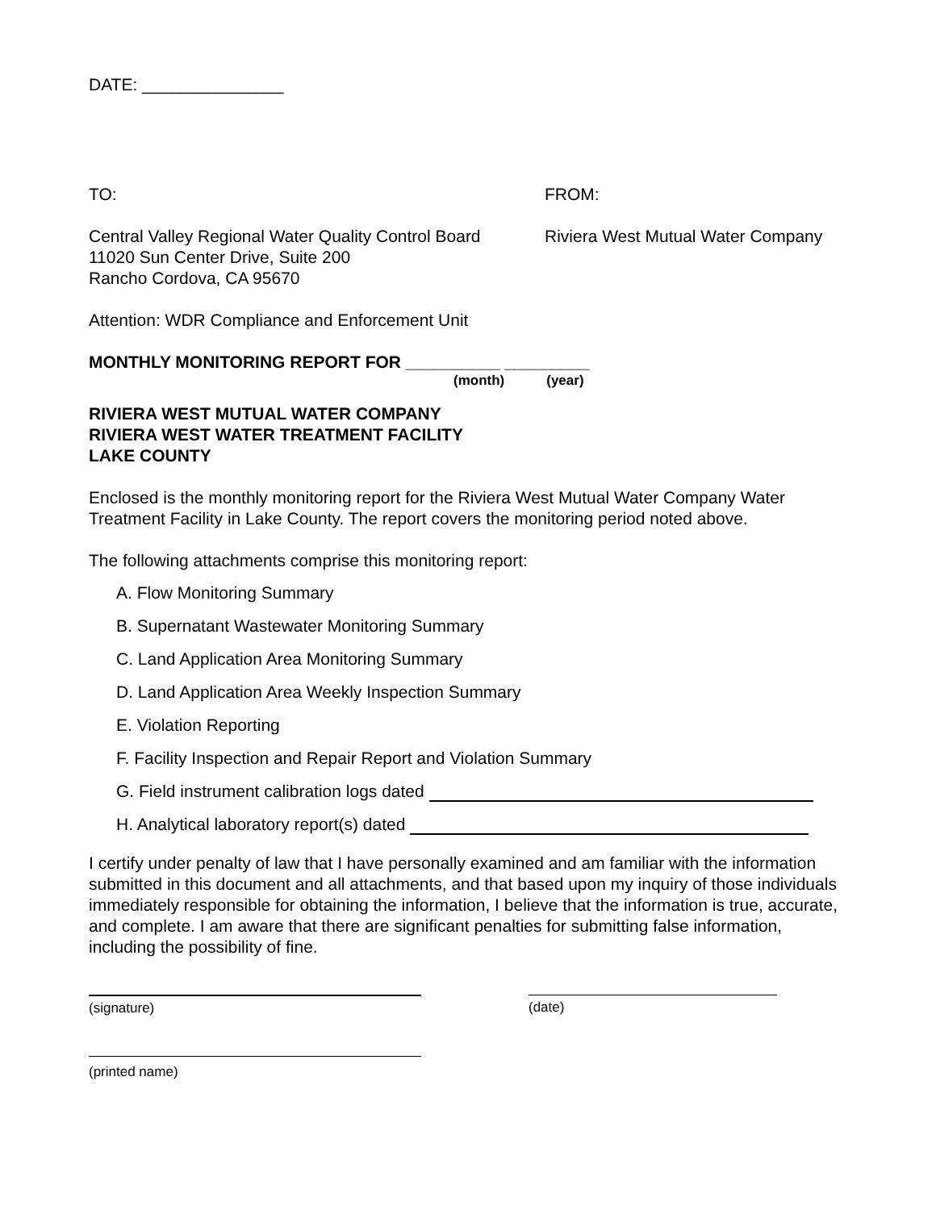DATE: _______________
TO: FROM:
Central Valley Regional Water Quality Control Board
11020 Sun Center Drive, Suite 200
Rancho Cordova, CA 95670
Riviera West Mutual Water Company
Attention: WDR Compliance and Enforcement Unit
MONTHLY MONITORING REPORT FOR __________ _________
(month) (year)
RIVIERA WEST MUTUAL WATER COMPANY
RIVIERA WEST WATER TREATMENT FACILITY
LAKE COUNTY
Enclosed is the monthly monitoring report for the Riviera West Mutual Water Company Water Treatment Facility in Lake County. The report covers the monitoring period noted above.
The following attachments comprise this monitoring report:
A. Flow Monitoring Summary
B. Supernatant Wastewater Monitoring Summary
C. Land Application Area Monitoring Summary
D. Land Application Area Weekly Inspection Summary
E. Violation Reporting
F. Facility Inspection and Repair Report and Violation Summary
G. Field instrument calibration logs dated
H. Analytical laboratory report(s) dated
I certify under penalty of law that I have personally examined and am familiar with the information submitted in this document and all attachments, and that based upon my inquiry of those individuals immediately responsible for obtaining the information, I believe that the information is true, accurate, and complete. I am aware that there are significant penalties for submitting false information, including the possibility of fine.
(signature) (date)
(printed name)